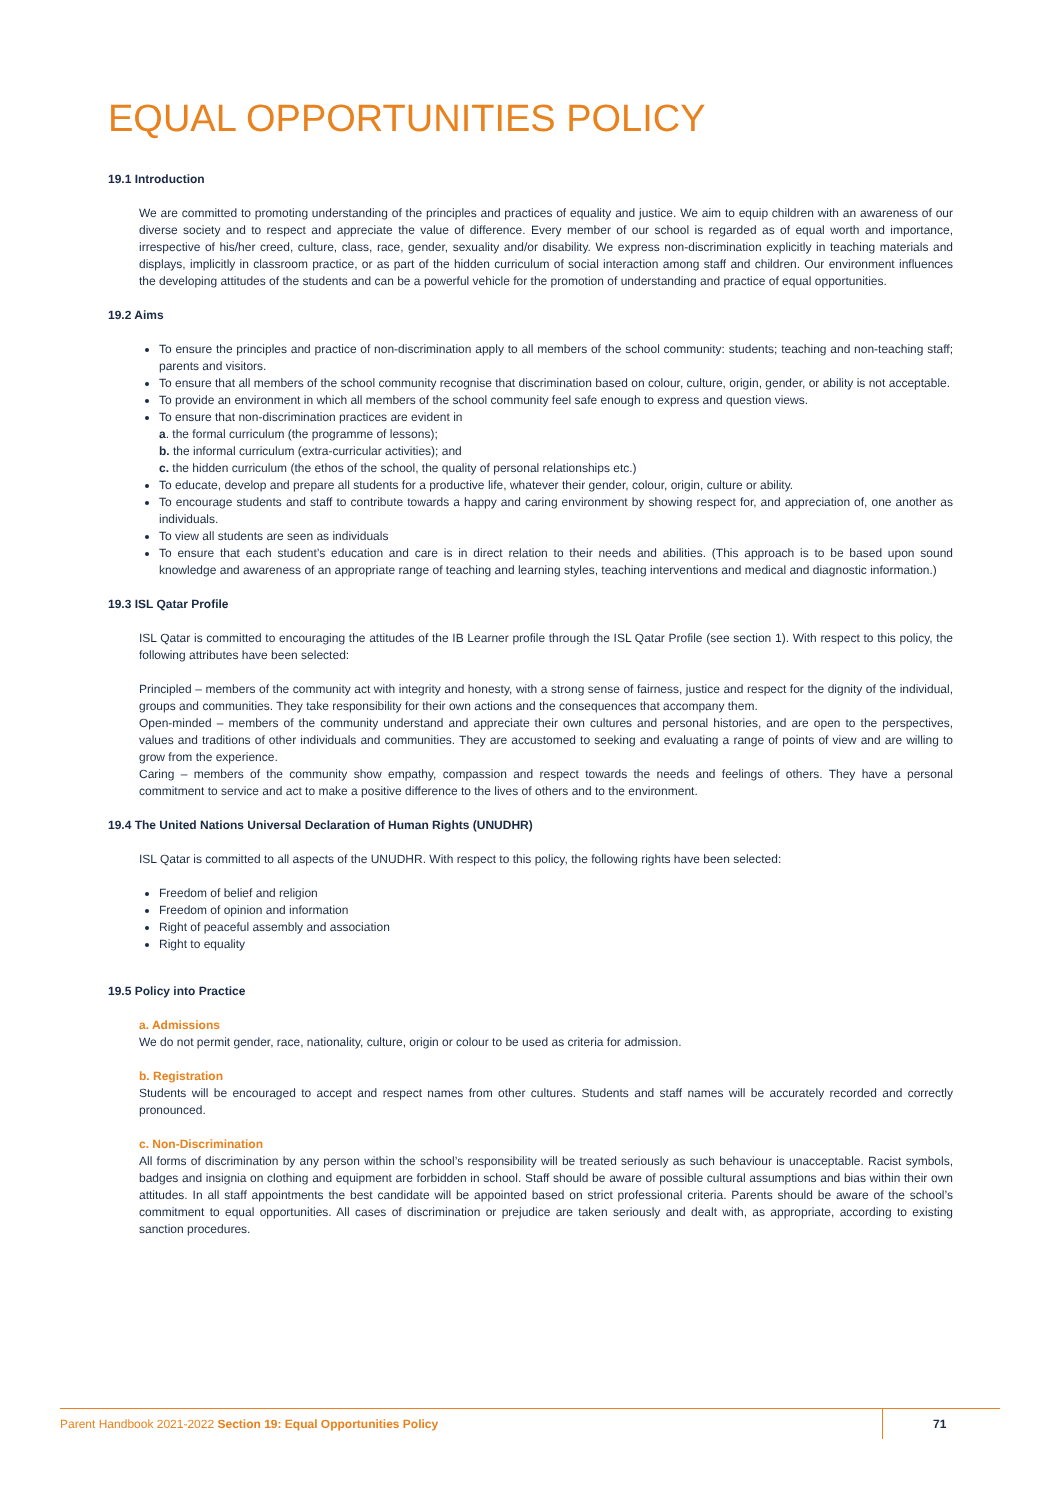EQUAL OPPORTUNITIES POLICY
19.1 Introduction
We are committed to promoting understanding of the principles and practices of equality and justice. We aim to equip children with an awareness of our diverse society and to respect and appreciate the value of difference. Every member of our school is regarded as of equal worth and importance, irrespective of his/her creed, culture, class, race, gender, sexuality and/or disability. We express non-discrimination explicitly in teaching materials and displays, implicitly in classroom practice, or as part of the hidden curriculum of social interaction among staff and children. Our environment influences the developing attitudes of the students and can be a powerful vehicle for the promotion of understanding and practice of equal opportunities.
19.2 Aims
To ensure the principles and practice of non-discrimination apply to all members of the school community: students; teaching and non-teaching staff; parents and visitors.
To ensure that all members of the school community recognise that discrimination based on colour, culture, origin, gender, or ability is not acceptable.
To provide an environment in which all members of the school community feel safe enough to express and question views.
To ensure that non-discrimination practices are evident in
a. the formal curriculum (the programme of lessons);
b. the informal curriculum (extra-curricular activities); and
c. the hidden curriculum (the ethos of the school, the quality of personal relationships etc.)
To educate, develop and prepare all students for a productive life, whatever their gender, colour, origin, culture or ability.
To encourage students and staff to contribute towards a happy and caring environment by showing respect for, and appreciation of, one another as individuals.
To view all students are seen as individuals
To ensure that each student’s education and care is in direct relation to their needs and abilities. (This approach is to be based upon sound knowledge and awareness of an appropriate range of teaching and learning styles, teaching interventions and medical and diagnostic information.)
19.3 ISL Qatar Profile
ISL Qatar is committed to encouraging the attitudes of the IB Learner profile through the ISL Qatar Profile (see section 1). With respect to this policy, the following attributes have been selected:
Principled – members of the community act with integrity and honesty, with a strong sense of fairness, justice and respect for the dignity of the individual, groups and communities. They take responsibility for their own actions and the consequences that accompany them.
Open-minded – members of the community understand and appreciate their own cultures and personal histories, and are open to the perspectives, values and traditions of other individuals and communities. They are accustomed to seeking and evaluating a range of points of view and are willing to grow from the experience.
Caring – members of the community show empathy, compassion and respect towards the needs and feelings of others. They have a personal commitment to service and act to make a positive difference to the lives of others and to the environment.
19.4 The United Nations Universal Declaration of Human Rights (UNUDHR)
ISL Qatar is committed to all aspects of the UNUDHR. With respect to this policy, the following rights have been selected:
Freedom of belief and religion
Freedom of opinion and information
Right of peaceful assembly and association
Right to equality
19.5 Policy into Practice
a. Admissions
We do not permit gender, race, nationality, culture, origin or colour to be used as criteria for admission.
b. Registration
Students will be encouraged to accept and respect names from other cultures. Students and staff names will be accurately recorded and correctly pronounced.
c. Non-Discrimination
All forms of discrimination by any person within the school’s responsibility will be treated seriously as such behaviour is unacceptable. Racist symbols, badges and insignia on clothing and equipment are forbidden in school. Staff should be aware of possible cultural assumptions and bias within their own attitudes. In all staff appointments the best candidate will be appointed based on strict professional criteria. Parents should be aware of the school’s commitment to equal opportunities. All cases of discrimination or prejudice are taken seriously and dealt with, as appropriate, according to existing sanction procedures.
Parent Handbook 2021-2022 Section 19: Equal Opportunities Policy
71